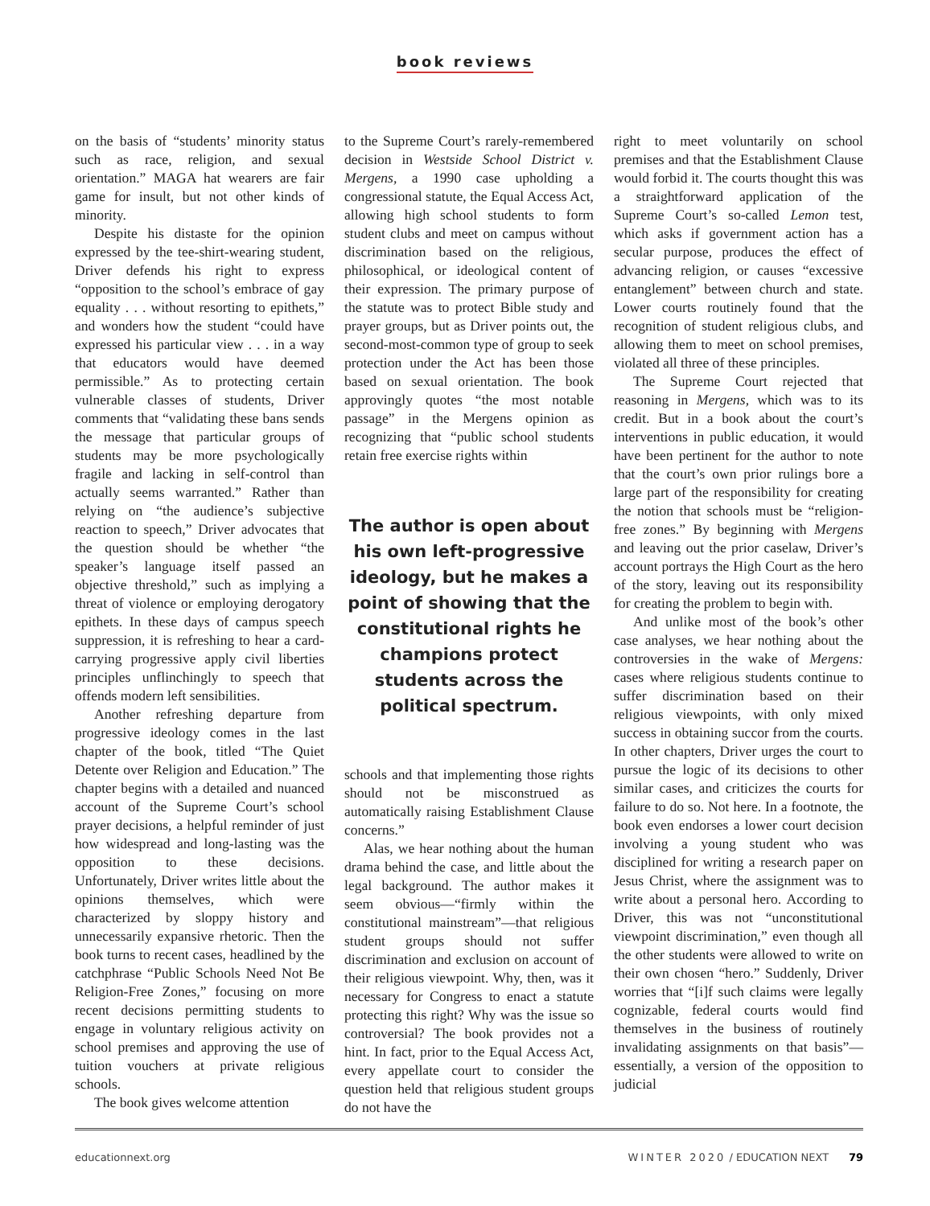book reviews
on the basis of “students’ minority status such as race, religion, and sexual orientation.” MAGA hat wearers are fair game for insult, but not other kinds of minority.
Despite his distaste for the opinion expressed by the tee-shirt-wearing student, Driver defends his right to express “opposition to the school’s embrace of gay equality . . . without resorting to epithets,” and wonders how the student “could have expressed his particular view . . . in a way that educators would have deemed permissible.” As to protecting certain vulnerable classes of students, Driver comments that “validating these bans sends the message that particular groups of students may be more psychologically fragile and lacking in self-control than actually seems warranted.” Rather than relying on “the audience’s subjective reaction to speech,” Driver advocates that the question should be whether “the speaker’s language itself passed an objective threshold,” such as implying a threat of violence or employing derogatory epithets. In these days of campus speech suppression, it is refreshing to hear a card-carrying progressive apply civil liberties principles unflinchingly to speech that offends modern left sensibilities.
Another refreshing departure from progressive ideology comes in the last chapter of the book, titled “The Quiet Detente over Religion and Education.” The chapter begins with a detailed and nuanced account of the Supreme Court’s school prayer decisions, a helpful reminder of just how widespread and long-lasting was the opposition to these decisions. Unfortunately, Driver writes little about the opinions themselves, which were characterized by sloppy history and unnecessarily expansive rhetoric. Then the book turns to recent cases, headlined by the catchphrase “Public Schools Need Not Be Religion-Free Zones,” focusing on more recent decisions permitting students to engage in voluntary religious activity on school premises and approving the use of tuition vouchers at private religious schools.
The book gives welcome attention
to the Supreme Court’s rarely-remembered decision in Westside School District v. Mergens, a 1990 case upholding a congressional statute, the Equal Access Act, allowing high school students to form student clubs and meet on campus without discrimination based on the religious, philosophical, or ideological content of their expression. The primary purpose of the statute was to protect Bible study and prayer groups, but as Driver points out, the second-most-common type of group to seek protection under the Act has been those based on sexual orientation. The book approvingly quotes “the most notable passage” in the Mergens opinion as recognizing that “public school students retain free exercise rights within
The author is open about his own left-progressive ideology, but he makes a point of showing that the constitutional rights he champions protect students across the political spectrum.
schools and that implementing those rights should not be misconstrued as automatically raising Establishment Clause concerns.”
Alas, we hear nothing about the human drama behind the case, and little about the legal background. The author makes it seem obvious—“firmly within the constitutional mainstream”—that religious student groups should not suffer discrimination and exclusion on account of their religious viewpoint. Why, then, was it necessary for Congress to enact a statute protecting this right? Why was the issue so controversial? The book provides not a hint. In fact, prior to the Equal Access Act, every appellate court to consider the question held that religious student groups do not have the
right to meet voluntarily on school premises and that the Establishment Clause would forbid it. The courts thought this was a straightforward application of the Supreme Court’s so-called Lemon test, which asks if government action has a secular purpose, produces the effect of advancing religion, or causes “excessive entanglement” between church and state. Lower courts routinely found that the recognition of student religious clubs, and allowing them to meet on school premises, violated all three of these principles.
The Supreme Court rejected that reasoning in Mergens, which was to its credit. But in a book about the court’s interventions in public education, it would have been pertinent for the author to note that the court’s own prior rulings bore a large part of the responsibility for creating the notion that schools must be “religion-free zones.” By beginning with Mergens and leaving out the prior caselaw, Driver’s account portrays the High Court as the hero of the story, leaving out its responsibility for creating the problem to begin with.
And unlike most of the book’s other case analyses, we hear nothing about the controversies in the wake of Mergens: cases where religious students continue to suffer discrimination based on their religious viewpoints, with only mixed success in obtaining succor from the courts. In other chapters, Driver urges the court to pursue the logic of its decisions to other similar cases, and criticizes the courts for failure to do so. Not here. In a footnote, the book even endorses a lower court decision involving a young student who was disciplined for writing a research paper on Jesus Christ, where the assignment was to write about a personal hero. According to Driver, this was not “unconstitutional viewpoint discrimination,” even though all the other students were allowed to write on their own chosen “hero.” Suddenly, Driver worries that “[i]f such claims were legally cognizable, federal courts would find themselves in the business of routinely invalidating assignments on that basis”—essentially, a version of the opposition to judicial
educationnext.org WINTER 2020 / EDUCATION NEXT 79